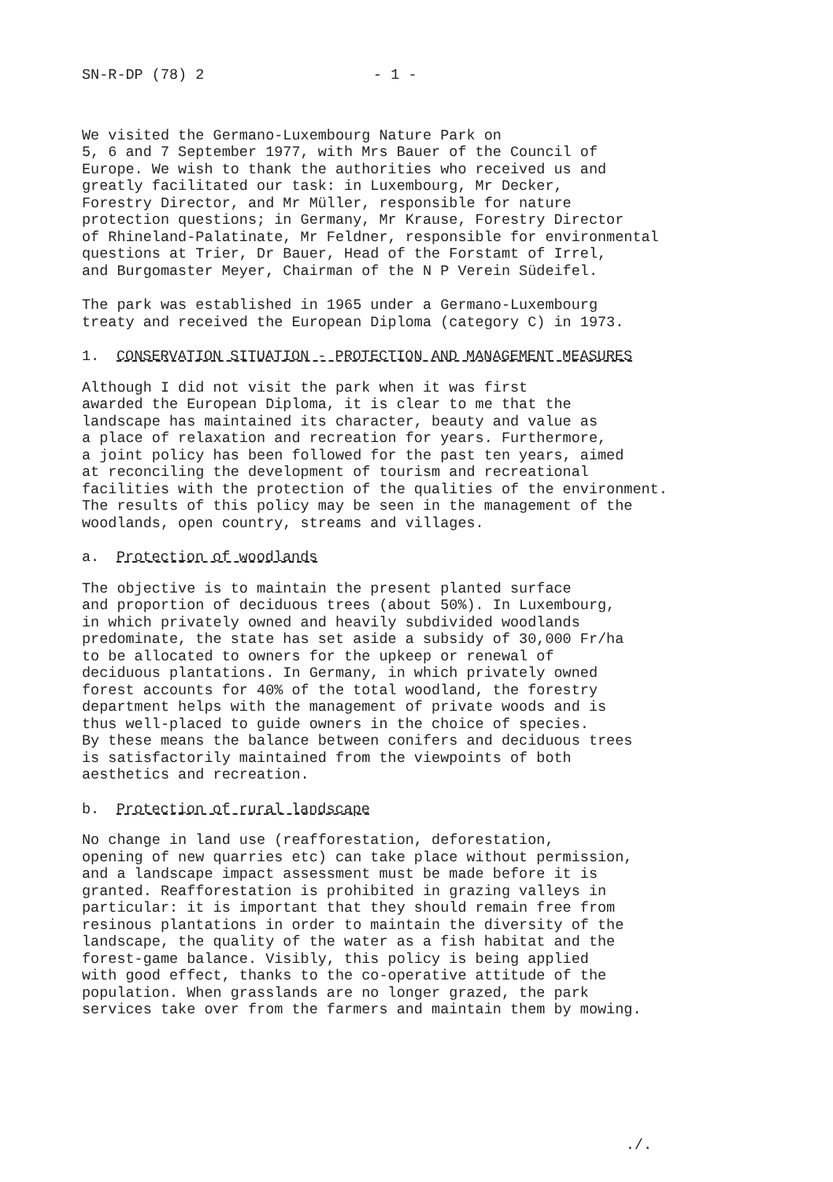SN-R-DP (78) 2 - 1 -
We visited the Germano-Luxembourg Nature Park on 5, 6 and 7 September 1977, with Mrs Bauer of the Council of Europe. We wish to thank the authorities who received us and greatly facilitated our task: in Luxembourg, Mr Decker, Forestry Director, and Mr Müller, responsible for nature protection questions; in Germany, Mr Krause, Forestry Director of Rhineland-Palatinate, Mr Feldner, responsible for environmental questions at Trier, Dr Bauer, Head of the Forstamt of Irrel, and Burgomaster Meyer, Chairman of the N P Verein Südeifel.
The park was established in 1965 under a Germano-Luxembourg treaty and received the European Diploma (category C) in 1973.
1. CONSERVATION SITUATION - PROTECTION AND MANAGEMENT MEASURES
Although I did not visit the park when it was first awarded the European Diploma, it is clear to me that the landscape has maintained its character, beauty and value as a place of relaxation and recreation for years. Furthermore, a joint policy has been followed for the past ten years, aimed at reconciling the development of tourism and recreational facilities with the protection of the qualities of the environment. The results of this policy may be seen in the management of the woodlands, open country, streams and villages.
a. Protection of woodlands
The objective is to maintain the present planted surface and proportion of deciduous trees (about 50%). In Luxembourg, in which privately owned and heavily subdivided woodlands predominate, the state has set aside a subsidy of 30,000 Fr/ha to be allocated to owners for the upkeep or renewal of deciduous plantations. In Germany, in which privately owned forest accounts for 40% of the total woodland, the forestry department helps with the management of private woods and is thus well-placed to guide owners in the choice of species. By these means the balance between conifers and deciduous trees is satisfactorily maintained from the viewpoints of both aesthetics and recreation.
b. Protection of rural landscape
No change in land use (reafforestation, deforestation, opening of new quarries etc) can take place without permission, and a landscape impact assessment must be made before it is granted. Reafforestation is prohibited in grazing valleys in particular: it is important that they should remain free from resinous plantations in order to maintain the diversity of the landscape, the quality of the water as a fish habitat and the forest-game balance. Visibly, this policy is being applied with good effect, thanks to the co-operative attitude of the population. When grasslands are no longer grazed, the park services take over from the farmers and maintain them by mowing.
./.